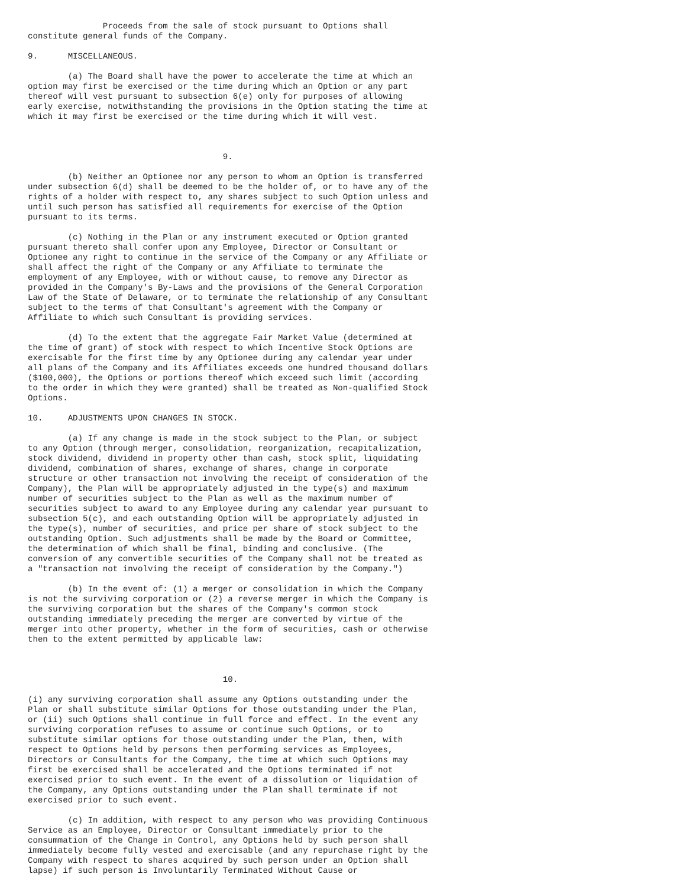Proceeds from the sale of stock pursuant to Options shall
constitute general funds of the Company.

9.      MISCELLANEOUS.

        (a) The Board shall have the power to accelerate the time at which an
option may first be exercised or the time during which an Option or any part
thereof will vest pursuant to subsection 6(e) only for purposes of allowing
early exercise, notwithstanding the provisions in the Option stating the time at
which it may first be exercised or the time during which it will vest.



                                       9.

        (b) Neither an Optionee nor any person to whom an Option is transferred
under subsection 6(d) shall be deemed to be the holder of, or to have any of the
rights of a holder with respect to, any shares subject to such Option unless and
until such person has satisfied all requirements for exercise of the Option
pursuant to its terms.

        (c) Nothing in the Plan or any instrument executed or Option granted
pursuant thereto shall confer upon any Employee, Director or Consultant or
Optionee any right to continue in the service of the Company or any Affiliate or
shall affect the right of the Company or any Affiliate to terminate the
employment of any Employee, with or without cause, to remove any Director as
provided in the Company's By-Laws and the provisions of the General Corporation
Law of the State of Delaware, or to terminate the relationship of any Consultant
subject to the terms of that Consultant's agreement with the Company or
Affiliate to which such Consultant is providing services.

        (d) To the extent that the aggregate Fair Market Value (determined at
the time of grant) of stock with respect to which Incentive Stock Options are
exercisable for the first time by any Optionee during any calendar year under
all plans of the Company and its Affiliates exceeds one hundred thousand dollars
($100,000), the Options or portions thereof which exceed such limit (according
to the order in which they were granted) shall be treated as Non-qualified Stock
Options.

10.     ADJUSTMENTS UPON CHANGES IN STOCK.

        (a) If any change is made in the stock subject to the Plan, or subject
to any Option (through merger, consolidation, reorganization, recapitalization,
stock dividend, dividend in property other than cash, stock split, liquidating
dividend, combination of shares, exchange of shares, change in corporate
structure or other transaction not involving the receipt of consideration of the
Company), the Plan will be appropriately adjusted in the type(s) and maximum
number of securities subject to the Plan as well as the maximum number of
securities subject to award to any Employee during any calendar year pursuant to
subsection 5(c), and each outstanding Option will be appropriately adjusted in
the type(s), number of securities, and price per share of stock subject to the
outstanding Option. Such adjustments shall be made by the Board or Committee,
the determination of which shall be final, binding and conclusive. (The
conversion of any convertible securities of the Company shall not be treated as
a "transaction not involving the receipt of consideration by the Company.")

        (b) In the event of: (1) a merger or consolidation in which the Company
is not the surviving corporation or (2) a reverse merger in which the Company is
the surviving corporation but the shares of the Company's common stock
outstanding immediately preceding the merger are converted by virtue of the
merger into other property, whether in the form of securities, cash or otherwise
then to the extent permitted by applicable law:



                                       10.

(i) any surviving corporation shall assume any Options outstanding under the
Plan or shall substitute similar Options for those outstanding under the Plan,
or (ii) such Options shall continue in full force and effect. In the event any
surviving corporation refuses to assume or continue such Options, or to
substitute similar options for those outstanding under the Plan, then, with
respect to Options held by persons then performing services as Employees,
Directors or Consultants for the Company, the time at which such Options may
first be exercised shall be accelerated and the Options terminated if not
exercised prior to such event. In the event of a dissolution or liquidation of
the Company, any Options outstanding under the Plan shall terminate if not
exercised prior to such event.

        (c) In addition, with respect to any person who was providing Continuous
Service as an Employee, Director or Consultant immediately prior to the
consummation of the Change in Control, any Options held by such person shall
immediately become fully vested and exercisable (and any repurchase right by the
Company with respect to shares acquired by such person under an Option shall
lapse) if such person is Involuntarily Terminated Without Cause or